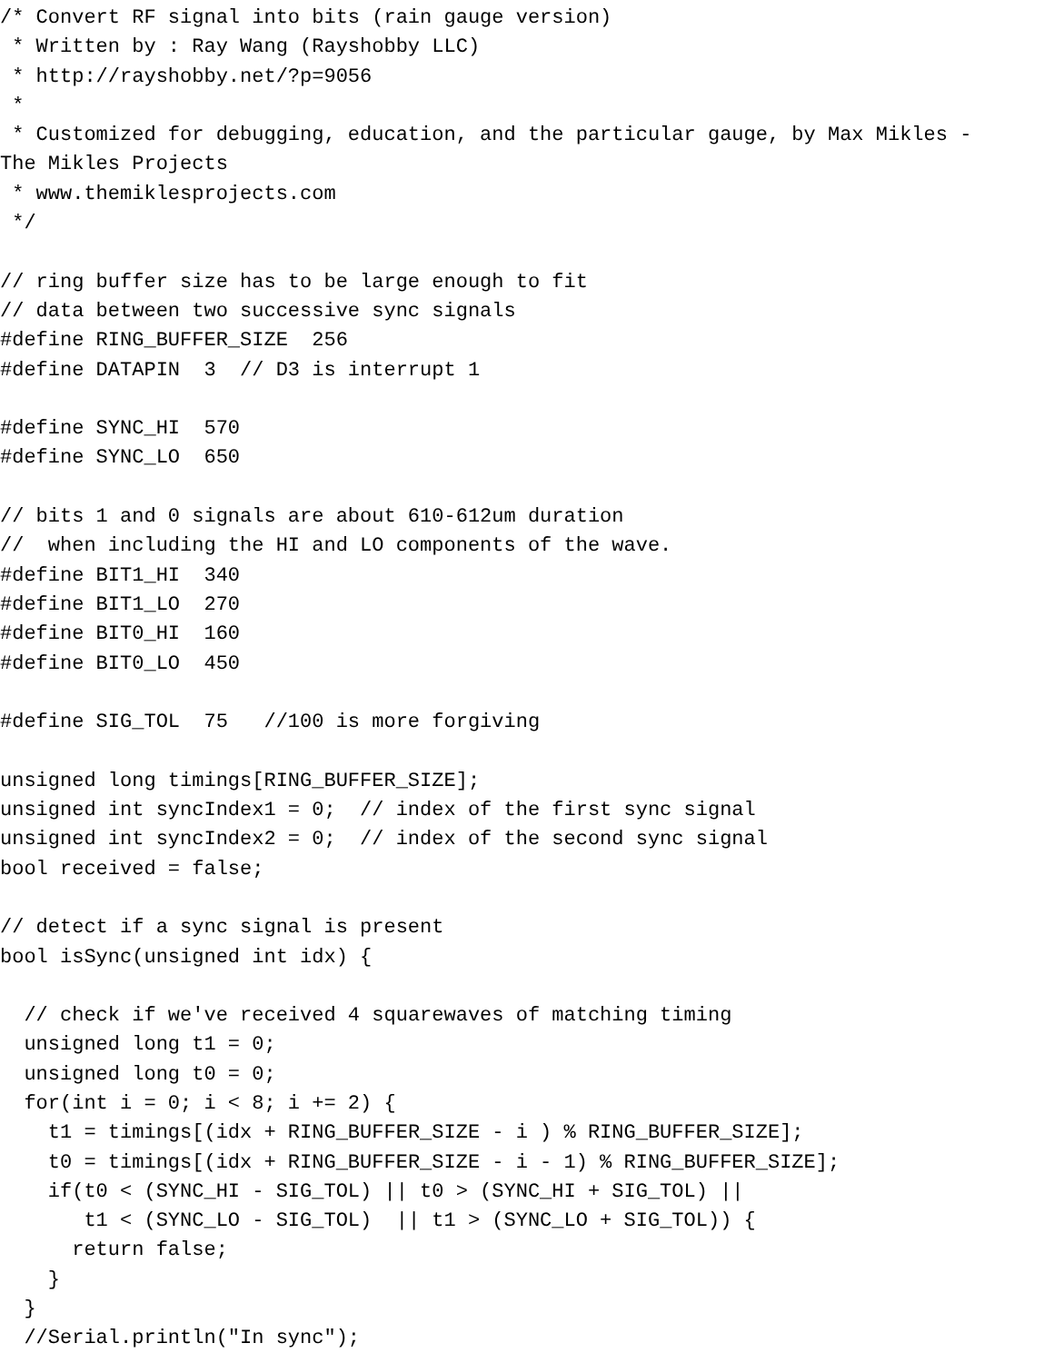/* Convert RF signal into bits (rain gauge version)
 * Written by : Ray Wang (Rayshobby LLC)
 * http://rayshobby.net/?p=9056
 *
 * Customized for debugging, education, and the particular gauge, by Max Mikles -
The Mikles Projects
 * www.themiklesprojects.com
 */

// ring buffer size has to be large enough to fit
// data between two successive sync signals
#define RING_BUFFER_SIZE  256
#define DATAPIN  3  // D3 is interrupt 1

#define SYNC_HI  570
#define SYNC_LO  650

// bits 1 and 0 signals are about 610-612um duration
//  when including the HI and LO components of the wave.
#define BIT1_HI  340
#define BIT1_LO  270
#define BIT0_HI  160
#define BIT0_LO  450

#define SIG_TOL  75   //100 is more forgiving

unsigned long timings[RING_BUFFER_SIZE];
unsigned int syncIndex1 = 0;  // index of the first sync signal
unsigned int syncIndex2 = 0;  // index of the second sync signal
bool received = false;

// detect if a sync signal is present
bool isSync(unsigned int idx) {

  // check if we've received 4 squarewaves of matching timing
  unsigned long t1 = 0;
  unsigned long t0 = 0;
  for(int i = 0; i < 8; i += 2) {
    t1 = timings[(idx + RING_BUFFER_SIZE - i ) % RING_BUFFER_SIZE];
    t0 = timings[(idx + RING_BUFFER_SIZE - i - 1) % RING_BUFFER_SIZE];
    if(t0 < (SYNC_HI - SIG_TOL) || t0 > (SYNC_HI + SIG_TOL) ||
       t1 < (SYNC_LO - SIG_TOL)  || t1 > (SYNC_LO + SIG_TOL)) {
      return false;
    }
  }
  //Serial.println("In sync");